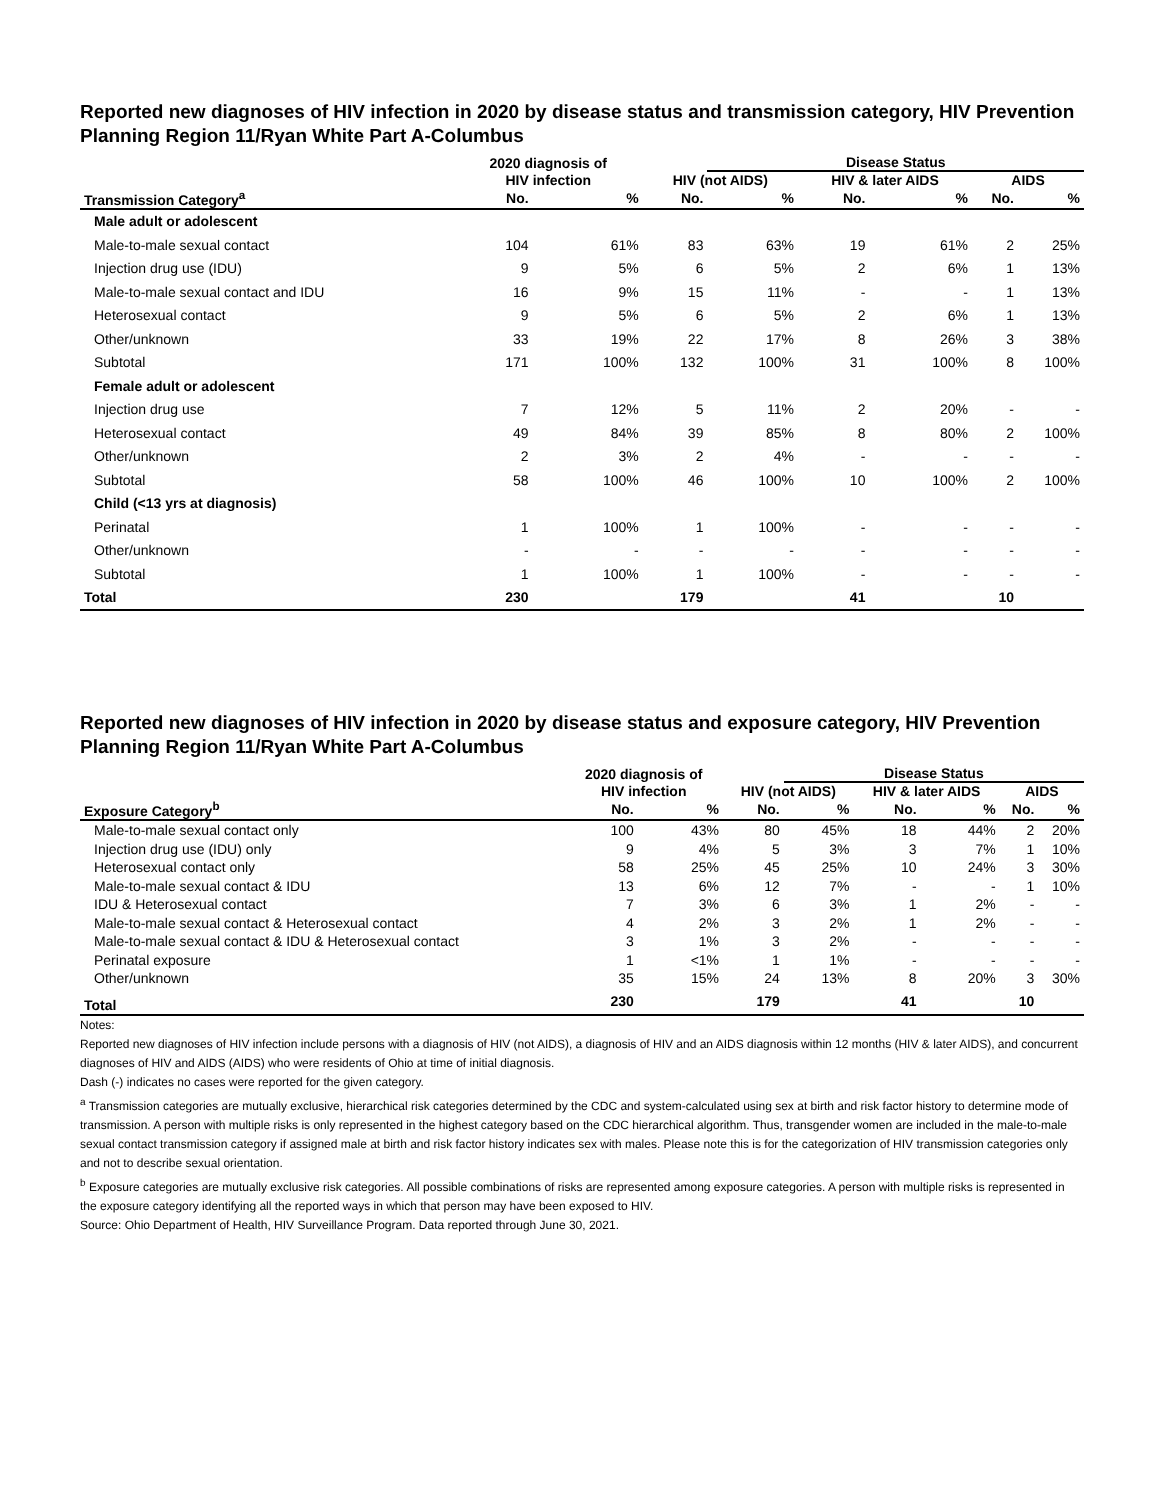Reported new diagnoses of HIV infection in 2020 by disease status and transmission category, HIV Prevention Planning Region 11/Ryan White Part A-Columbus
| | 2020 diagnosis of | | | Disease Status | | | | |
| --- | --- | --- | --- | --- | --- | --- | --- | --- |
| | HIV infection | | HIV (not AIDS) | | HIV & later AIDS | | AIDS | |
| Transmission Category<sup>a</sup> | No. | % | No. | % | No. | % | No. | % |
| Male adult or adolescent | | | | | | | | |
| Male-to-male sexual contact | 104 | 61% | 83 | 63% | 19 | 61% | 2 | 25% |
| Injection drug use (IDU) | 9 | 5% | 6 | 5% | 2 | 6% | 1 | 13% |
| Male-to-male sexual contact and IDU | 16 | 9% | 15 | 11% | - | - | 1 | 13% |
| Heterosexual contact | 9 | 5% | 6 | 5% | 2 | 6% | 1 | 13% |
| Other/unknown | 33 | 19% | 22 | 17% | 8 | 26% | 3 | 38% |
| Subtotal | 171 | 100% | 132 | 100% | 31 | 100% | 8 | 100% |
| Female adult or adolescent | | | | | | | | |
| Injection drug use | 7 | 12% | 5 | 11% | 2 | 20% | - | - |
| Heterosexual contact | 49 | 84% | 39 | 85% | 8 | 80% | 2 | 100% |
| Other/unknown | 2 | 3% | 2 | 4% | - | - | - | - |
| Subtotal | 58 | 100% | 46 | 100% | 10 | 100% | 2 | 100% |
| Child (<13 yrs at diagnosis) | | | | | | | | |
| Perinatal | 1 | 100% | 1 | 100% | - | - | - | - |
| Other/unknown | - | - | - | - | - | - | - | - |
| Subtotal | 1 | 100% | 1 | 100% | - | - | - | - |
| Total | 230 | | 179 | | 41 | | 10 | |
Reported new diagnoses of HIV infection in 2020 by disease status and exposure category, HIV Prevention Planning Region 11/Ryan White Part A-Columbus
| | 2020 diagnosis of | | | Disease Status | | | | |
| --- | --- | --- | --- | --- | --- | --- | --- | --- |
| | HIV infection | | HIV (not AIDS) | | HIV & later AIDS | | AIDS | |
| Exposure Category<sup>b</sup> | No. | % | No. | % | No. | % | No. | % |
| Male-to-male sexual contact only | 100 | 43% | 80 | 45% | 18 | 44% | 2 | 20% |
| Injection drug use (IDU) only | 9 | 4% | 5 | 3% | 3 | 7% | 1 | 10% |
| Heterosexual contact only | 58 | 25% | 45 | 25% | 10 | 24% | 3 | 30% |
| Male-to-male sexual contact & IDU | 13 | 6% | 12 | 7% | - | - | 1 | 10% |
| IDU & Heterosexual contact | 7 | 3% | 6 | 3% | 1 | 2% | - | - |
| Male-to-male sexual contact & Heterosexual contact | 4 | 2% | 3 | 2% | 1 | 2% | - | - |
| Male-to-male sexual contact & IDU & Heterosexual contact | 3 | 1% | 3 | 2% | - | - | - | - |
| Perinatal exposure | 1 | <1% | 1 | 1% | - | - | - | - |
| Other/unknown | 35 | 15% | 24 | 13% | 8 | 20% | 3 | 30% |
| Total | 230 | | 179 | | 41 | | 10 | |
Notes:
Reported new diagnoses of HIV infection include persons with a diagnosis of HIV (not AIDS), a diagnosis of HIV and an AIDS diagnosis within 12 months (HIV & later AIDS), and concurrent diagnoses of HIV and AIDS (AIDS) who were residents of Ohio at time of initial diagnosis.
Dash (-) indicates no cases were reported for the given category.
<sup>a</sup> Transmission categories are mutually exclusive, hierarchical risk categories determined by the CDC and system-calculated using sex at birth and risk factor history to determine mode of transmission. A person with multiple risks is only represented in the highest category based on the CDC hierarchical algorithm. Thus, transgender women are included in the male-to-male sexual contact transmission category if assigned male at birth and risk factor history indicates sex with males. Please note this is for the categorization of HIV transmission categories only and not to describe sexual orientation.
<sup>b</sup> Exposure categories are mutually exclusive risk categories. All possible combinations of risks are represented among exposure categories. A person with multiple risks is represented in the exposure category identifying all the reported ways in which that person may have been exposed to HIV.
Source: Ohio Department of Health, HIV Surveillance Program. Data reported through June 30, 2021.